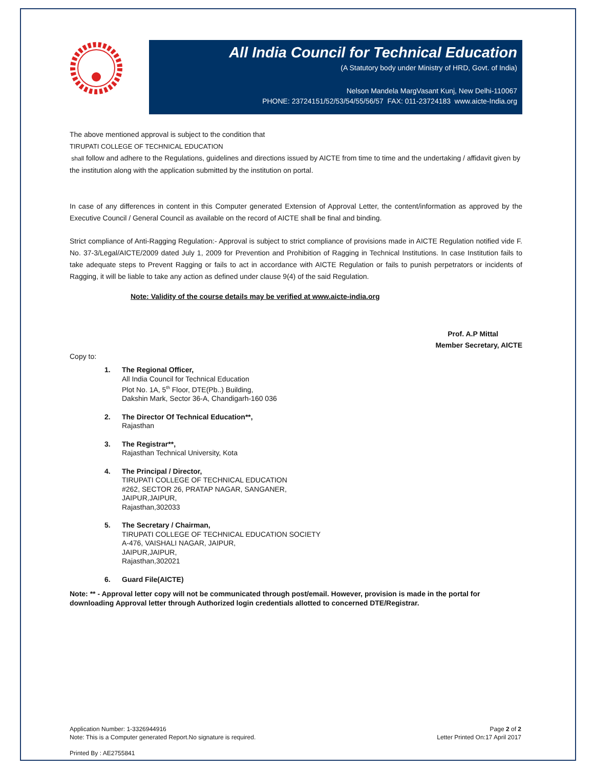All India Council for Technical Education
(A Statutory body under Ministry of HRD, Govt. of India)
Nelson Mandela MargVasant Kunj, New Delhi-110067
PHONE: 23724151/52/53/54/55/56/57 FAX: 011-23724183 www.aicte-India.org
The above mentioned approval is subject to the condition that
TIRUPATI COLLEGE OF TECHNICAL EDUCATION
shall follow and adhere to the Regulations, guidelines and directions issued by AICTE from time to time and the undertaking / affidavit given by the institution along with the application submitted by the institution on portal.
In case of any differences in content in this Computer generated Extension of Approval Letter, the content/information as approved by the Executive Council / General Council as available on the record of AICTE shall be final and binding.
Strict compliance of Anti-Ragging Regulation:- Approval is subject to strict compliance of provisions made in AICTE Regulation notified vide F. No. 37-3/Legal/AICTE/2009 dated July 1, 2009 for Prevention and Prohibition of Ragging in Technical Institutions. In case Institution fails to take adequate steps to Prevent Ragging or fails to act in accordance with AICTE Regulation or fails to punish perpetrators or incidents of Ragging, it will be liable to take any action as defined under clause 9(4) of the said Regulation.
Note: Validity of the course details may be verified at www.aicte-india.org
Prof. A.P Mittal
Member Secretary, AICTE
Copy to:
1. The Regional Officer,
All India Council for Technical Education
Plot No. 1A, 5<sup>th</sup> Floor, DTE(Pb..) Building,
Dakshin Mark, Sector 36-A, Chandigarh-160 036
2. The Director Of Technical Education**,
Rajasthan
3. The Registrar**,
Rajasthan Technical University, Kota
4. The Principal / Director,
TIRUPATI COLLEGE OF TECHNICAL EDUCATION
#262, SECTOR 26, PRATAP NAGAR, SANGANER,
JAIPUR,JAIPUR,
Rajasthan,302033
5. The Secretary / Chairman,
TIRUPATI COLLEGE OF TECHNICAL EDUCATION SOCIETY
A-476, VAISHALI NAGAR, JAIPUR,
JAIPUR,JAIPUR,
Rajasthan,302021
6. Guard File(AICTE)
Note: ** - Approval letter copy will not be communicated through post/email. However, provision is made in the portal for downloading Approval letter through Authorized login credentials allotted to concerned DTE/Registrar.
Application Number: 1-3326944916
Note: This is a Computer generated Report.No signature is required.
Page 2 of 2
Letter Printed On:17 April 2017
Printed By : AE2755841